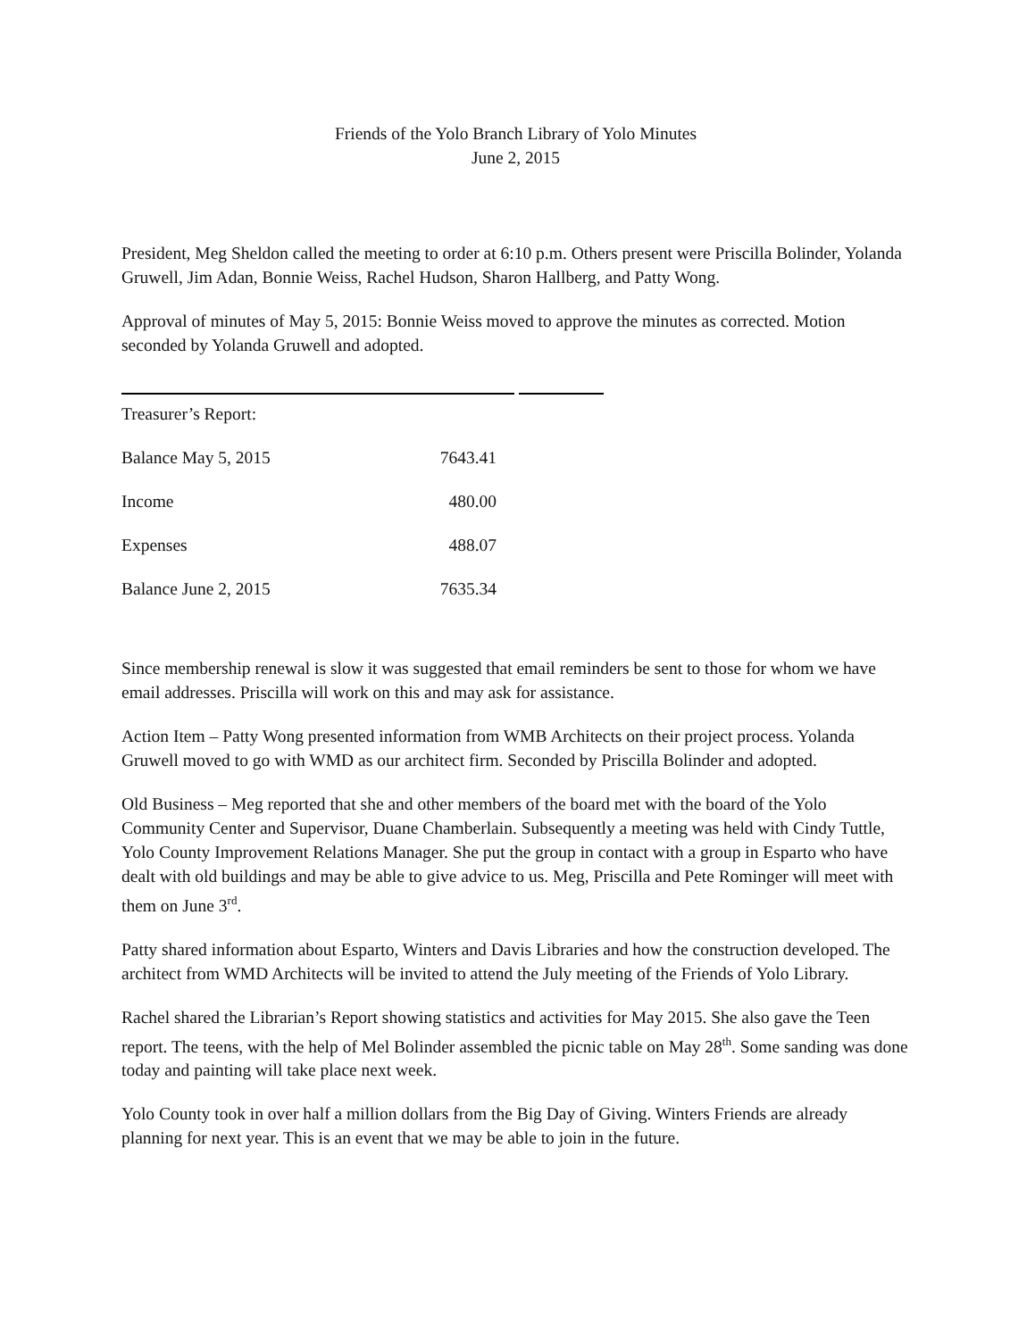Friends of the Yolo Branch Library of Yolo Minutes
June 2, 2015
President, Meg Sheldon called the meeting to order at 6:10 p.m. Others present were Priscilla Bolinder, Yolanda Gruwell, Jim Adan, Bonnie Weiss, Rachel Hudson, Sharon Hallberg, and Patty Wong.
Approval of minutes of May 5, 2015: Bonnie Weiss moved to approve the minutes as corrected. Motion seconded by Yolanda Gruwell and adopted.
Treasurer’s Report:
| Balance May 5, 2015 | 7643.41 |
| Income | 480.00 |
| Expenses | 488.07 |
| Balance June 2, 2015 | 7635.34 |
Since membership renewal is slow it was suggested that email reminders be sent to those for whom we have email addresses. Priscilla will work on this and may ask for assistance.
Action Item – Patty Wong presented information from WMB Architects on their project process. Yolanda Gruwell moved to go with WMD as our architect firm. Seconded by Priscilla Bolinder and adopted.
Old Business – Meg reported that she and other members of the board met with the board of the Yolo Community Center and Supervisor, Duane Chamberlain. Subsequently a meeting was held with Cindy Tuttle, Yolo County Improvement Relations Manager. She put the group in contact with a group in Esparto who have dealt with old buildings and may be able to give advice to us. Meg, Priscilla and Pete Rominger will meet with them on June 3<sup>rd</sup>.
Patty shared information about Esparto, Winters and Davis Libraries and how the construction developed. The architect from WMD Architects will be invited to attend the July meeting of the Friends of Yolo Library.
Rachel shared the Librarian’s Report showing statistics and activities for May 2015. She also gave the Teen report. The teens, with the help of Mel Bolinder assembled the picnic table on May 28<sup>th</sup>. Some sanding was done today and painting will take place next week.
Yolo County took in over half a million dollars from the Big Day of Giving. Winters Friends are already planning for next year. This is an event that we may be able to join in the future.